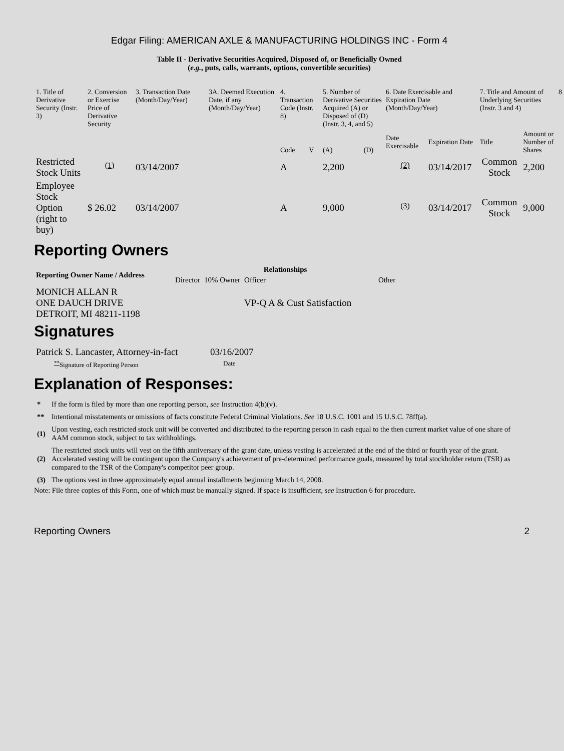Edgar Filing: AMERICAN AXLE & MANUFACTURING HOLDINGS INC - Form 4
Table II - Derivative Securities Acquired, Disposed of, or Beneficially Owned
(e.g., puts, calls, warrants, options, convertible securities)
| 1. Title of Derivative Security (Instr. 3) | 2. Conversion or Exercise Price of Derivative Security | 3. Transaction Date (Month/Day/Year) | 3A. Deemed Execution Date, if any (Month/Day/Year) | 4. Transaction Code (Instr. 8) | | 5. Number of Derivative Securities Acquired (A) or Disposed of (D) (Instr. 3, 4, and 5) | | 6. Date Exercisable and Expiration Date (Month/Day/Year) | | 7. Title and Amount of Underlying Securities (Instr. 3 and 4) | | 8 |
| --- | --- | --- | --- | --- | --- | --- | --- | --- | --- | --- | --- | --- |
| | | | | Code | V | (A) | (D) | Date Exercisable | Expiration Date | Title | Amount or Number of Shares | |
| Restricted Stock Units | <sup>(1)</sup> | 03/14/2007 | | A | | 2,200 | | <sup>(2)</sup> | 03/14/2017 | Common Stock | 2,200 | |
| Employee Stock Option (right to buy) | $ 26.02 | 03/14/2007 | | A | | 9,000 | | <sup>(3)</sup> | 03/14/2017 | Common Stock | 9,000 | |
Reporting Owners
| Reporting Owner Name / Address | Relationships | | | |
| --- | --- | --- | --- | --- |
| | Director | 10% Owner | Officer | Other |
| MONICH ALLAN R ONE DAUCH DRIVE DETROIT, MI 48211-1198 | | | VP-Q A & Cust Satisfaction | |
Signatures
| Patrick S. Lancaster, Attorney-in-fact | 03/16/2007 |
| <sup>**</sup> Signature of Reporting Person | Date |
Explanation of Responses:
| * | If the form is filed by more than one reporting person, see Instruction 4(b)(v). |
| ** | Intentional misstatements or omissions of facts constitute Federal Criminal Violations. See 18 U.S.C. 1001 and 15 U.S.C. 78ff(a). |
| (1) | Upon vesting, each restricted stock unit will be converted and distributed to the reporting person in cash equal to the then current market value of one share of AAM common stock, subject to tax withholdings. |
| (2) | The restricted stock units will vest on the fifth anniversary of the grant date, unless vesting is accelerated at the end of the third or fourth year of the grant. Accelerated vesting will be contingent upon the Company's achievement of pre-determined performance goals, measured by total stockholder return (TSR) as compared to the TSR of the Company's competitor peer group. |
| (3) | The options vest in three approximately equal annual installments beginning March 14, 2008. |
Note: File three copies of this Form, one of which must be manually signed. If space is insufficient, see Instruction 6 for procedure.
Reporting Owners 2